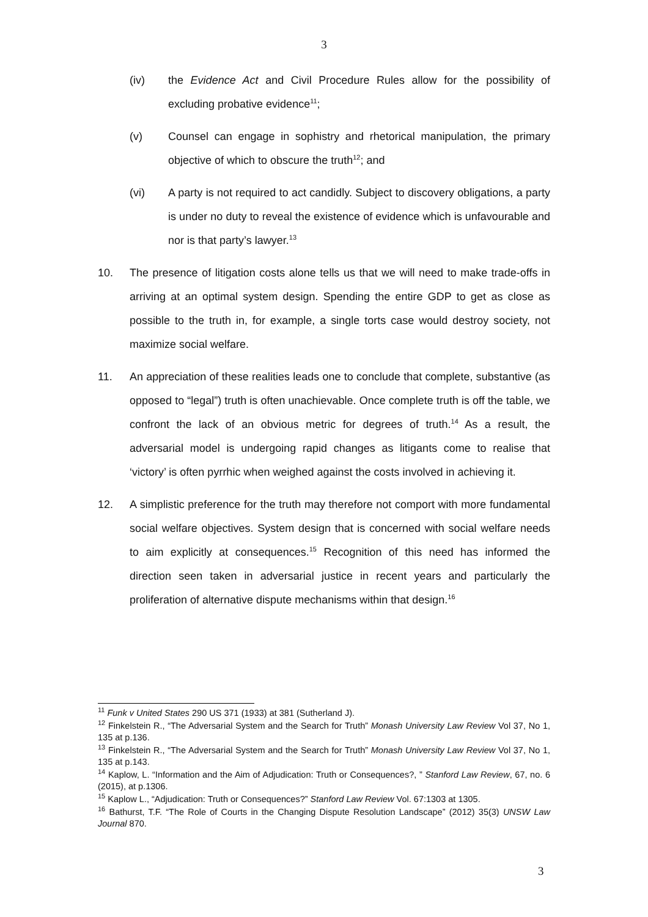3
(iv) the Evidence Act and Civil Procedure Rules allow for the possibility of excluding probative evidence<sup>11</sup>;
(v) Counsel can engage in sophistry and rhetorical manipulation, the primary objective of which to obscure the truth<sup>12</sup>; and
(vi) A party is not required to act candidly. Subject to discovery obligations, a party is under no duty to reveal the existence of evidence which is unfavourable and nor is that party’s lawyer.<sup>13</sup>
10. The presence of litigation costs alone tells us that we will need to make trade-offs in arriving at an optimal system design. Spending the entire GDP to get as close as possible to the truth in, for example, a single torts case would destroy society, not maximize social welfare.
11. An appreciation of these realities leads one to conclude that complete, substantive (as opposed to “legal”) truth is often unachievable. Once complete truth is off the table, we confront the lack of an obvious metric for degrees of truth.<sup>14</sup> As a result, the adversarial model is undergoing rapid changes as litigants come to realise that ‘victory’ is often pyrrhic when weighed against the costs involved in achieving it.
12. A simplistic preference for the truth may therefore not comport with more fundamental social welfare objectives. System design that is concerned with social welfare needs to aim explicitly at consequences.<sup>15</sup> Recognition of this need has informed the direction seen taken in adversarial justice in recent years and particularly the proliferation of alternative dispute mechanisms within that design.<sup>16</sup>
<sup>11</sup> Funk v United States 290 US 371 (1933) at 381 (Sutherland J).
<sup>12</sup> Finkelstein R., “The Adversarial System and the Search for Truth” Monash University Law Review Vol 37, No 1, 135 at p.136.
<sup>13</sup> Finkelstein R., “The Adversarial System and the Search for Truth” Monash University Law Review Vol 37, No 1, 135 at p.143.
<sup>14</sup> Kaplow, L. “Information and the Aim of Adjudication: Truth or Consequences?, ” Stanford Law Review, 67, no. 6 (2015), at p.1306.
<sup>15</sup> Kaplow L., “Adjudication: Truth or Consequences?” Stanford Law Review Vol. 67:1303 at 1305.
<sup>16</sup> Bathurst, T.F. “The Role of Courts in the Changing Dispute Resolution Landscape” (2012) 35(3) UNSW Law Journal 870.
3